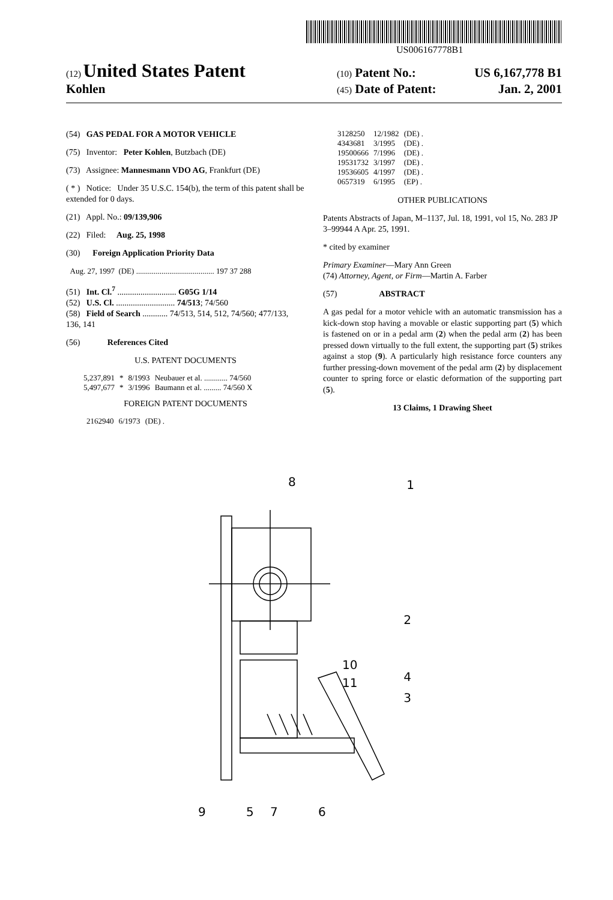US006167778B1
(12) United States Patent (10) Patent No.: US 6,167,778 B1
Kohlen (45) Date of Patent: Jan. 2, 2001
(54) GAS PEDAL FOR A MOTOR VEHICLE
(75) Inventor: Peter Kohlen, Butzbach (DE)
(73) Assignee: Mannesmann VDO AG, Frankfurt (DE)
( * ) Notice: Under 35 U.S.C. 154(b), the term of this patent shall be extended for 0 days.
(21) Appl. No.: 09/139,906
(22) Filed: Aug. 25, 1998
(30) Foreign Application Priority Data
Aug. 27, 1997 (DE) ........................................ 197 37 288
(51) Int. Cl.<sup>7</sup> ............................ G05G 1/14
(52) U.S. Cl. ............................ 74/513; 74/560
(58) Field of Search ............ 74/513, 514, 512, 74/560; 477/133, 136, 141
(56) References Cited
U.S. PATENT DOCUMENTS
| 5,237,891 | * | 8/1993 | Neubauer et al. ............ 74/560 |
| 5,497,677 | * | 3/1996 | Baumann et al. ......... 74/560 X |
FOREIGN PATENT DOCUMENTS
| 2162940 | 6/1973 | (DE) . |
| 3128250 | 12/1982 | (DE) . |
| 4343681 | 3/1995 | (DE) . |
| 19500666 | 7/1996 | (DE) . |
| 19531732 | 3/1997 | (DE) . |
| 19536605 | 4/1997 | (DE) . |
| 0657319 | 6/1995 | (EP) . |
OTHER PUBLICATIONS
Patents Abstracts of Japan, M–1137, Jul. 18, 1991, vol 15, No. 283 JP 3–99944 A Apr. 25, 1991.
* cited by examiner
Primary Examiner—Mary Ann Green
(74) Attorney, Agent, or Firm—Martin A. Farber
(57) ABSTRACT
A gas pedal for a motor vehicle with an automatic transmission has a kick-down stop having a movable or elastic supporting part (5) which is fastened on or in a pedal arm (2) when the pedal arm (2) has been pressed down virtually to the full extent, the supporting part (5) strikes against a stop (9). A particularly high resistance force counters any further pressing-down movement of the pedal arm (2) by displacement counter to spring force or elastic deformation of the supporting part (5).
13 Claims, 1 Drawing Sheet
8
1
2
10
11
4
3
9
5
7
6